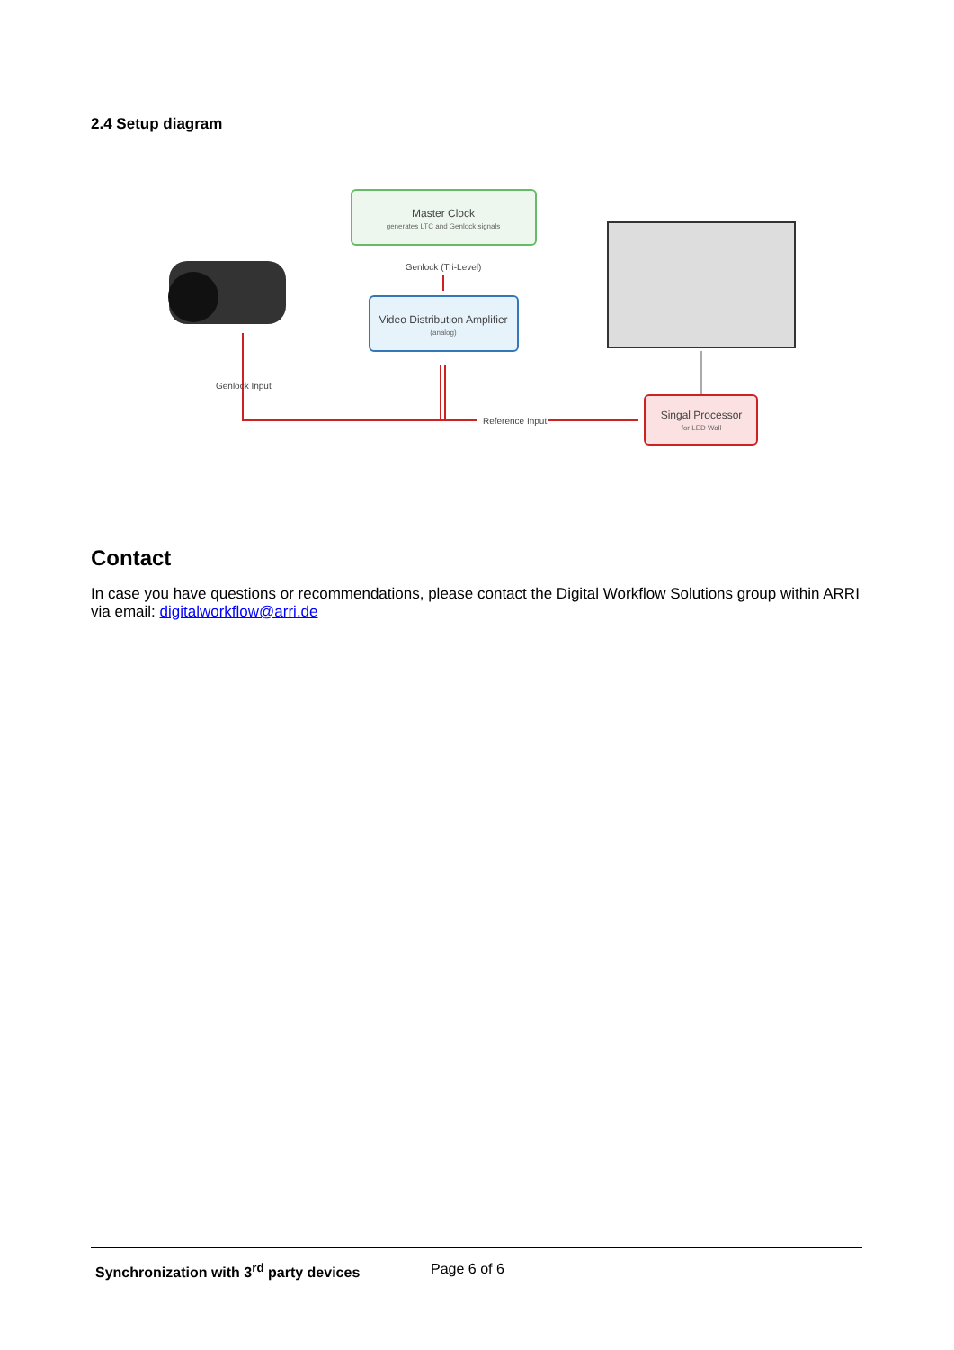2.4 Setup diagram
Master Clock
generates LTC and Genlock signals
Genlock (Tri-Level)
Video Distribution Amplifier
(analog)
Singal Processor
for LED Wall
Genlock Input
Reference Input
Contact
In case you have questions or recommendations, please contact the Digital Workflow Solutions group within ARRI via email: digitalworkflow@arri.de
Synchronization with 3<sup>rd</sup> party devices Page 6 of 6